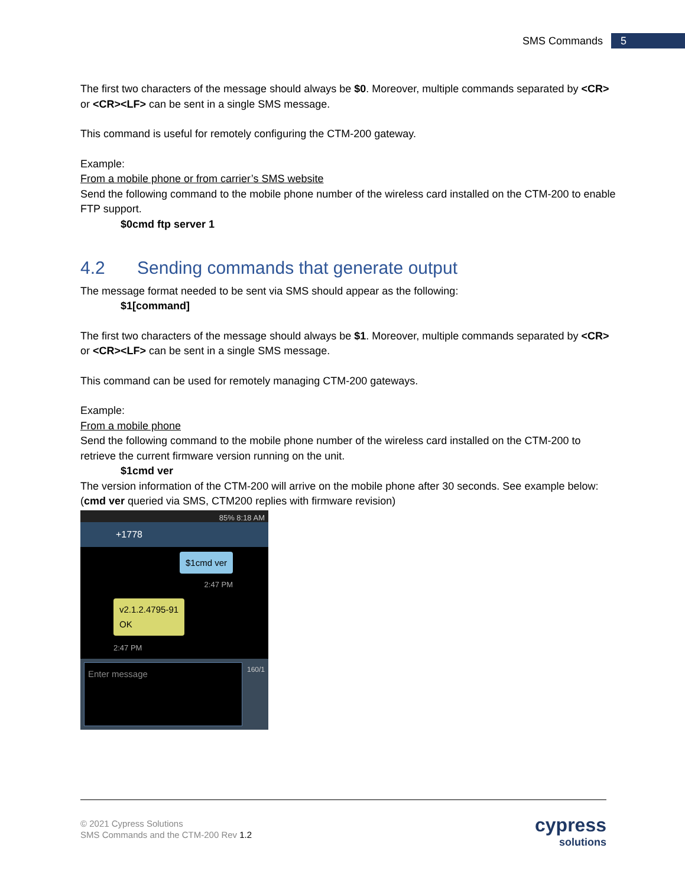SMS Commands 5
The first two characters of the message should always be $0. Moreover, multiple commands separated by <CR> or <CR><LF> can be sent in a single SMS message.
This command is useful for remotely configuring the CTM-200 gateway.
Example:
From a mobile phone or from carrier’s SMS website
Send the following command to the mobile phone number of the wireless card installed on the CTM-200 to enable FTP support.
$0cmd ftp server 1
4.2 Sending commands that generate output
The message format needed to be sent via SMS should appear as the following:
$1[command]
The first two characters of the message should always be $1. Moreover, multiple commands separated by <CR> or <CR><LF> can be sent in a single SMS message.
This command can be used for remotely managing CTM-200 gateways.
Example:
From a mobile phone
Send the following command to the mobile phone number of the wireless card installed on the CTM-200 to retrieve the current firmware version running on the unit.
$1cmd ver
The version information of the CTM-200 will arrive on the mobile phone after 30 seconds. See example below:
(cmd ver queried via SMS, CTM200 replies with firmware revision)
85% 8:18 AM
+1778
$1cmd ver
2:47 PM
v2.1.2.4795-91
OK
2:47 PM
Enter message
160/1
© 2021 Cypress Solutions
SMS Commands and the CTM-200 Rev 1.2
cypress
solutions